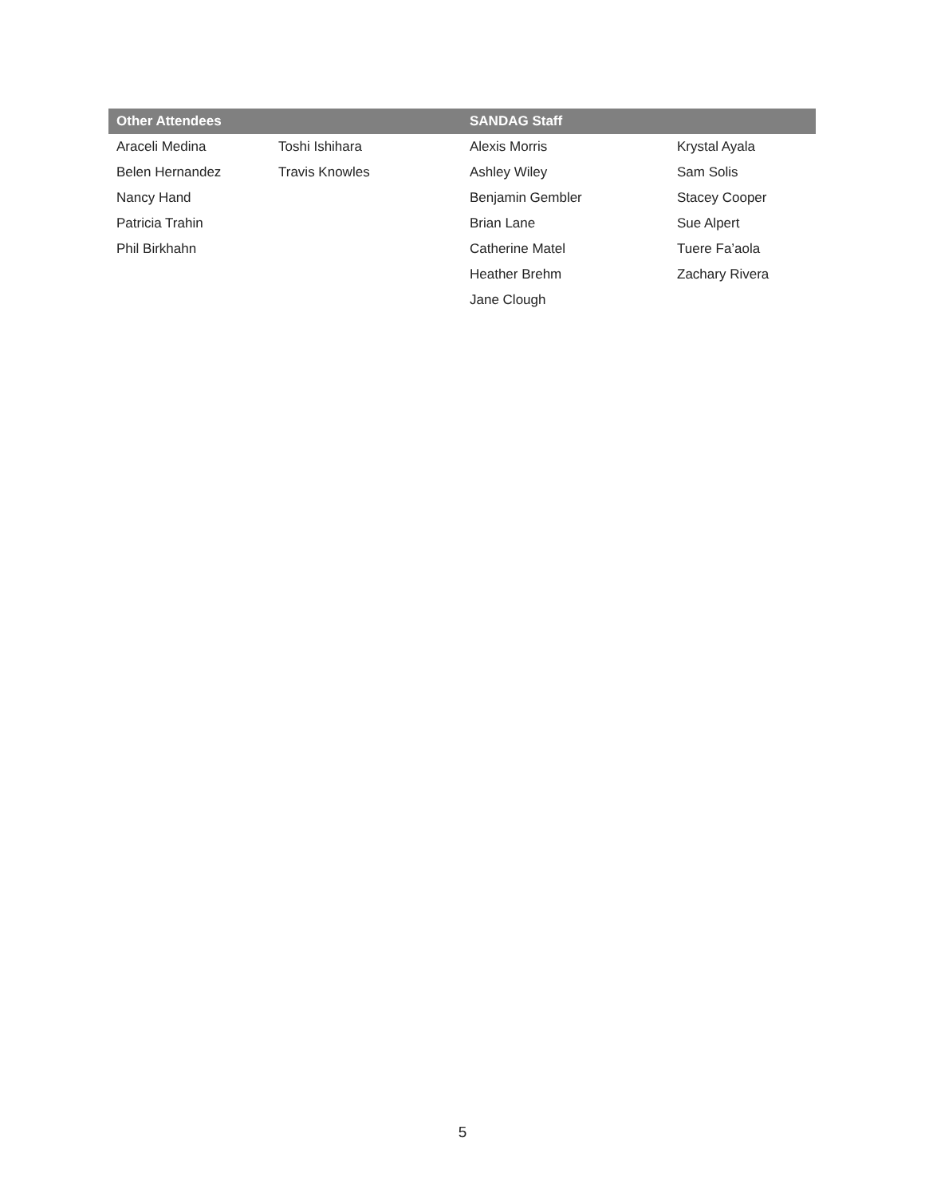| Other Attendees | | SANDAG Staff | |
| --- | --- | --- | --- |
| Araceli Medina | Toshi Ishihara | Alexis Morris | Krystal Ayala |
| Belen Hernandez | Travis Knowles | Ashley Wiley | Sam Solis |
| Nancy Hand | | Benjamin Gembler | Stacey Cooper |
| Patricia Trahin | | Brian Lane | Sue Alpert |
| Phil Birkhahn | | Catherine Matel | Tuere Fa’aola |
| | | Heather Brehm | Zachary Rivera |
| | | Jane Clough | |
5